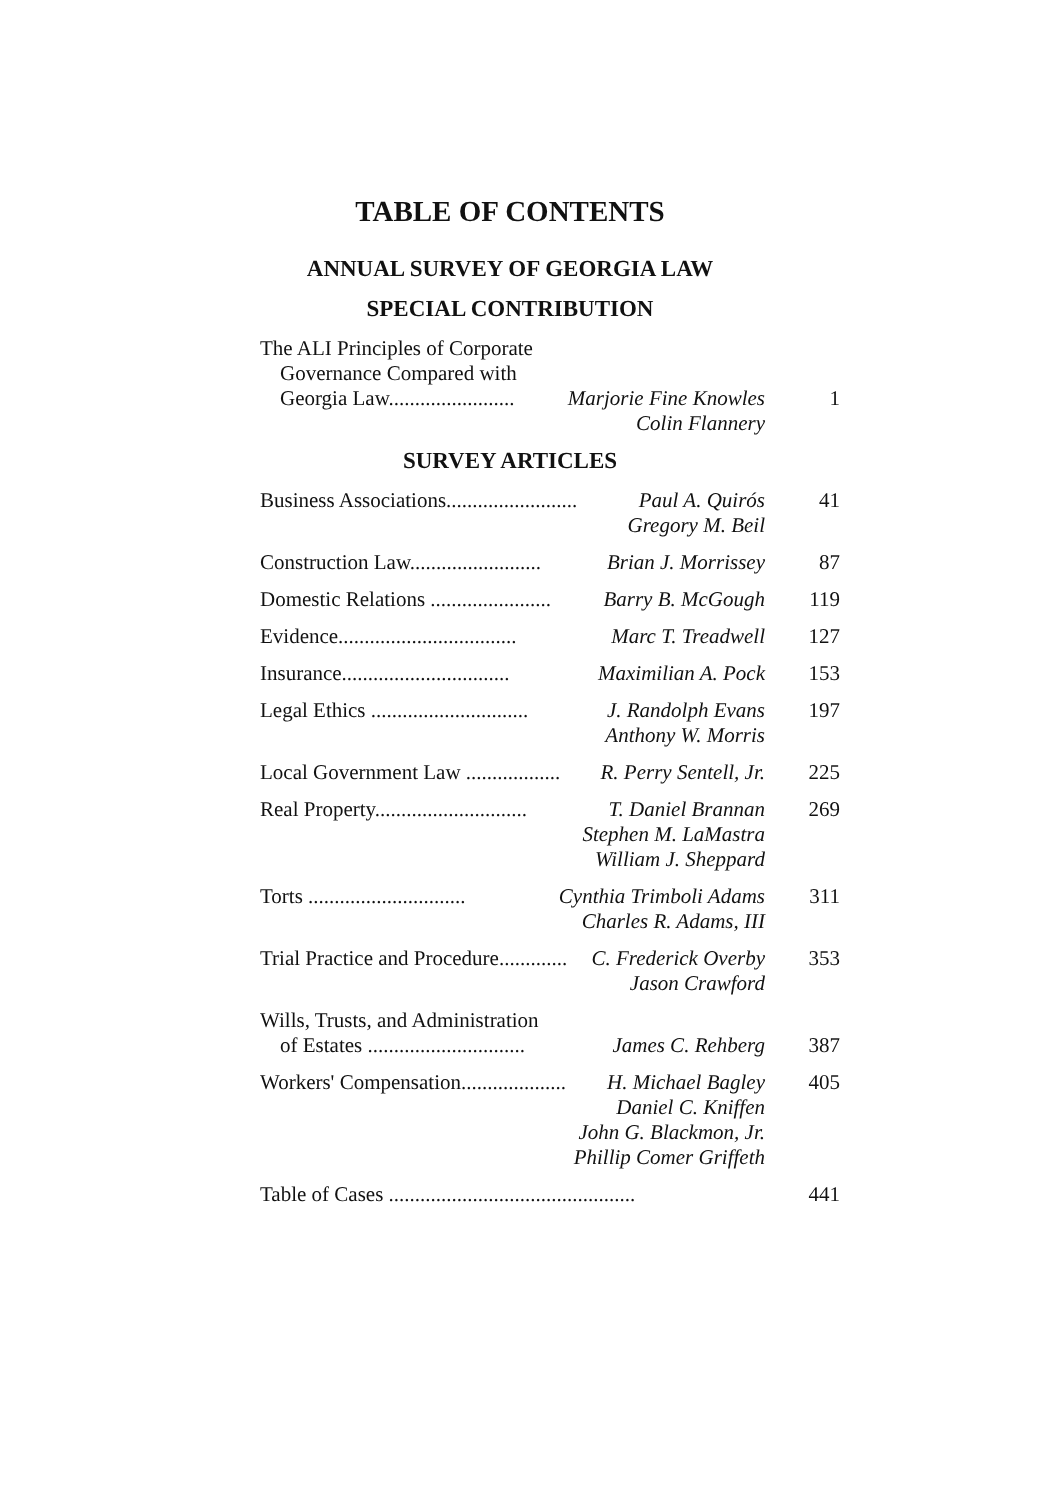TABLE OF CONTENTS
ANNUAL SURVEY OF GEORGIA LAW
SPECIAL CONTRIBUTION
The ALI Principles of Corporate
Governance Compared with
Georgia Law........................ Marjorie Fine Knowles
1
Colin Flannery
SURVEY ARTICLES
Business Associations......................... Paul A. Quirós
41
Gregory M. Beil
Construction Law......................... Brian J. Morrissey
87
Domestic Relations ....................... Barry B. McGough
119
Evidence.................................. Marc T. Treadwell
127
Insurance................................ Maximilian A. Pock
153
Legal Ethics .............................. J. Randolph Evans
197
Anthony W. Morris
Local Government Law .................. R. Perry Sentell, Jr.
225
Real Property............................. T. Daniel Brannan
269
Stephen M. LaMastra
William J. Sheppard
Torts .............................. Cynthia Trimboli Adams
311
Charles R. Adams, III
Trial Practice and Procedure............. C. Frederick Overby
353
Jason Crawford
Wills, Trusts, and Administration
of Estates .............................. James C. Rehberg
387
Workers' Compensation.................... H. Michael Bagley
405
Daniel C. Kniffen
John G. Blackmon, Jr.
Phillip Comer Griffeth
Table of Cases ...............................................
441